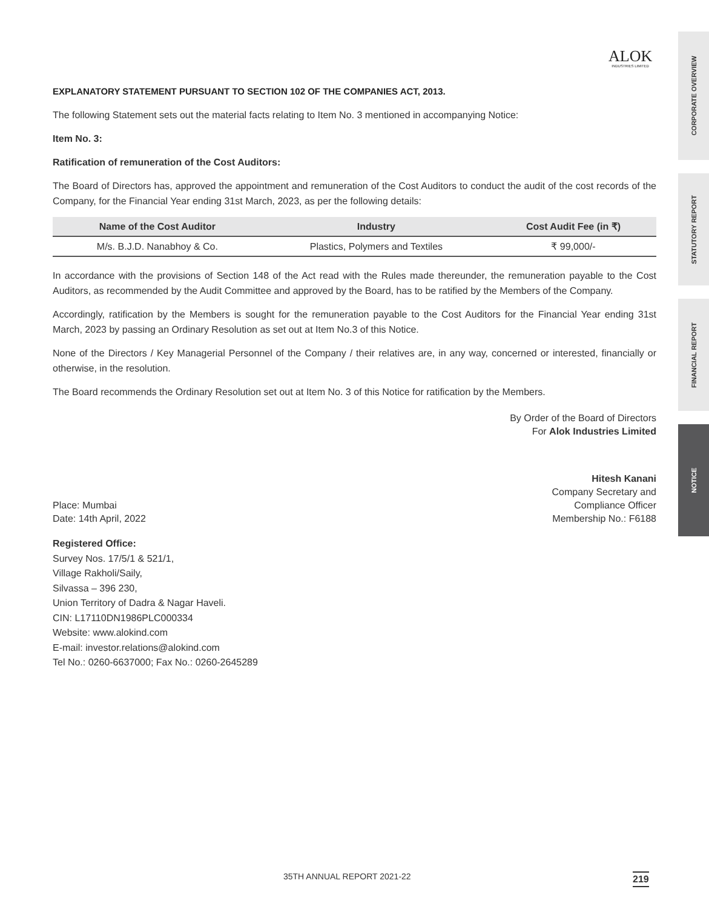ALOK
INDUSTRIES LIMITED
CORPORATE OVERVIEW
STATUTORY REPORT
FINANCIAL REPORT
NOTICE
EXPLANATORY STATEMENT PURSUANT TO SECTION 102 OF THE COMPANIES ACT, 2013.
The following Statement sets out the material facts relating to Item No. 3 mentioned in accompanying Notice:
Item No. 3:
Ratification of remuneration of the Cost Auditors:
The Board of Directors has, approved the appointment and remuneration of the Cost Auditors to conduct the audit of the cost records of the Company, for the Financial Year ending 31st March, 2023, as per the following details:
| Name of the Cost Auditor | Industry | Cost Audit Fee (in ₹) |
| --- | --- | --- |
| M/s. B.J.D. Nanabhoy & Co. | Plastics, Polymers and Textiles | ₹ 99,000/- |
In accordance with the provisions of Section 148 of the Act read with the Rules made thereunder, the remuneration payable to the Cost Auditors, as recommended by the Audit Committee and approved by the Board, has to be ratified by the Members of the Company.
Accordingly, ratification by the Members is sought for the remuneration payable to the Cost Auditors for the Financial Year ending 31st March, 2023 by passing an Ordinary Resolution as set out at Item No.3 of this Notice.
None of the Directors / Key Managerial Personnel of the Company / their relatives are, in any way, concerned or interested, financially or otherwise, in the resolution.
The Board recommends the Ordinary Resolution set out at Item No. 3 of this Notice for ratification by the Members.
By Order of the Board of Directors
For Alok Industries Limited
Place: Mumbai
Date: 14th April, 2022
Hitesh Kanani
Company Secretary and
Compliance Officer
Membership No.: F6188
Registered Office:
Survey Nos. 17/5/1 & 521/1,
Village Rakholi/Saily,
Silvassa – 396 230,
Union Territory of Dadra & Nagar Haveli.
CIN: L17110DN1986PLC000334
Website: www.alokind.com
E-mail: investor.relations@alokind.com
Tel No.: 0260-6637000; Fax No.: 0260-2645289
35TH ANNUAL REPORT 2021-22 219